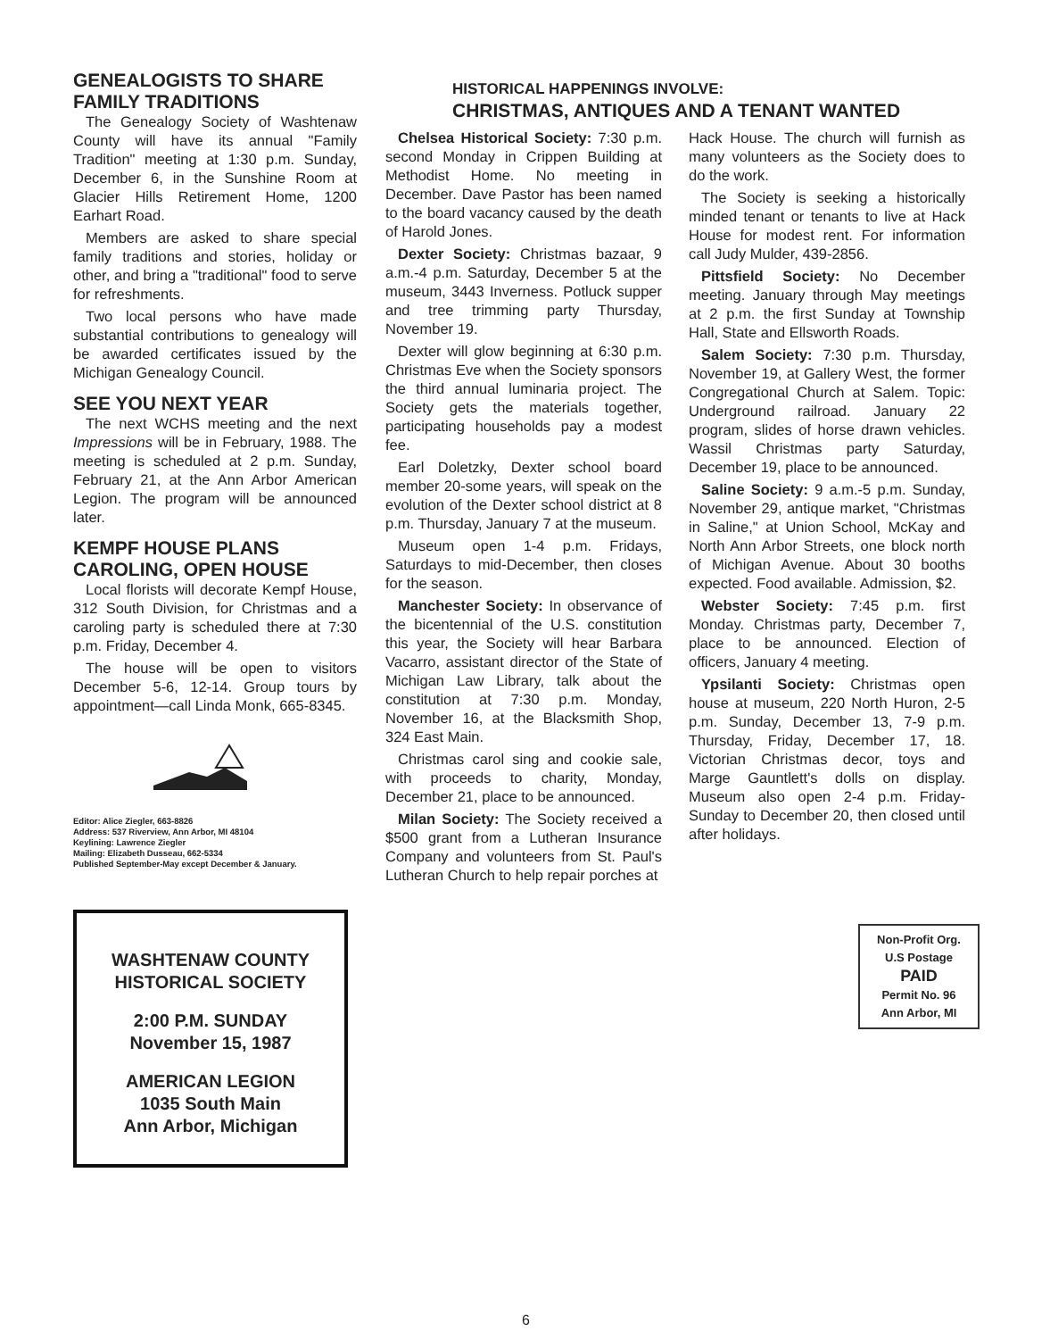GENEALOGISTS TO SHARE FAMILY TRADITIONS
The Genealogy Society of Washtenaw County will have its annual "Family Tradition" meeting at 1:30 p.m. Sunday, December 6, in the Sunshine Room at Glacier Hills Retirement Home, 1200 Earhart Road.
Members are asked to share special family traditions and stories, holiday or other, and bring a "traditional" food to serve for refreshments.
Two local persons who have made substantial contributions to genealogy will be awarded certificates issued by the Michigan Genealogy Council.
SEE YOU NEXT YEAR
The next WCHS meeting and the next Impressions will be in February, 1988. The meeting is scheduled at 2 p.m. Sunday, February 21, at the Ann Arbor American Legion. The program will be announced later.
KEMPF HOUSE PLANS CAROLING, OPEN HOUSE
Local florists will decorate Kempf House, 312 South Division, for Christmas and a caroling party is scheduled there at 7:30 p.m. Friday, December 4.
The house will be open to visitors December 5-6, 12-14. Group tours by appointment—call Linda Monk, 665-8345.
Editor: Alice Ziegler, 663-8826
Address: 537 Riverview, Ann Arbor, MI 48104
Keylining: Lawrence Ziegler
Mailing: Elizabeth Dusseau, 662-5334
Published September-May except December & January.
WASHTENAW COUNTY
HISTORICAL SOCIETY
2:00 P.M. SUNDAY
November 15, 1987
AMERICAN LEGION
1035 South Main
Ann Arbor, Michigan
HISTORICAL HAPPENINGS INVOLVE:
CHRISTMAS, ANTIQUES AND A TENANT WANTED
Chelsea Historical Society: 7:30 p.m. second Monday in Crippen Building at Methodist Home. No meeting in December. Dave Pastor has been named to the board vacancy caused by the death of Harold Jones.
Dexter Society: Christmas bazaar, 9 a.m.-4 p.m. Saturday, December 5 at the museum, 3443 Inverness. Potluck supper and tree trimming party Thursday, November 19.
Dexter will glow beginning at 6:30 p.m. Christmas Eve when the Society sponsors the third annual luminaria project. The Society gets the materials together, participating households pay a modest fee.
Earl Doletzky, Dexter school board member 20-some years, will speak on the evolution of the Dexter school district at 8 p.m. Thursday, January 7 at the museum.
Museum open 1-4 p.m. Fridays, Saturdays to mid-December, then closes for the season.
Manchester Society: In observance of the bicentennial of the U.S. constitution this year, the Society will hear Barbara Vacarro, assistant director of the State of Michigan Law Library, talk about the constitution at 7:30 p.m. Monday, November 16, at the Blacksmith Shop, 324 East Main.
Christmas carol sing and cookie sale, with proceeds to charity, Monday, December 21, place to be announced.
Milan Society: The Society received a $500 grant from a Lutheran Insurance Company and volunteers from St. Paul's Lutheran Church to help repair porches at
Hack House. The church will furnish as many volunteers as the Society does to do the work.
The Society is seeking a historically minded tenant or tenants to live at Hack House for modest rent. For information call Judy Mulder, 439-2856.
Pittsfield Society: No December meeting. January through May meetings at 2 p.m. the first Sunday at Township Hall, State and Ellsworth Roads.
Salem Society: 7:30 p.m. Thursday, November 19, at Gallery West, the former Congregational Church at Salem. Topic: Underground railroad. January 22 program, slides of horse drawn vehicles. Wassil Christmas party Saturday, December 19, place to be announced.
Saline Society: 9 a.m.-5 p.m. Sunday, November 29, antique market, "Christmas in Saline," at Union School, McKay and North Ann Arbor Streets, one block north of Michigan Avenue. About 30 booths expected. Food available. Admission, $2.
Webster Society: 7:45 p.m. first Monday. Christmas party, December 7, place to be announced. Election of officers, January 4 meeting.
Ypsilanti Society: Christmas open house at museum, 220 North Huron, 2-5 p.m. Sunday, December 13, 7-9 p.m. Thursday, Friday, December 17, 18. Victorian Christmas decor, toys and Marge Gauntlett's dolls on display. Museum also open 2-4 p.m. Friday-Sunday to December 20, then closed until after holidays.
Non-Profit Org.
U.S Postage
PAID
Permit No. 96
Ann Arbor, MI
6